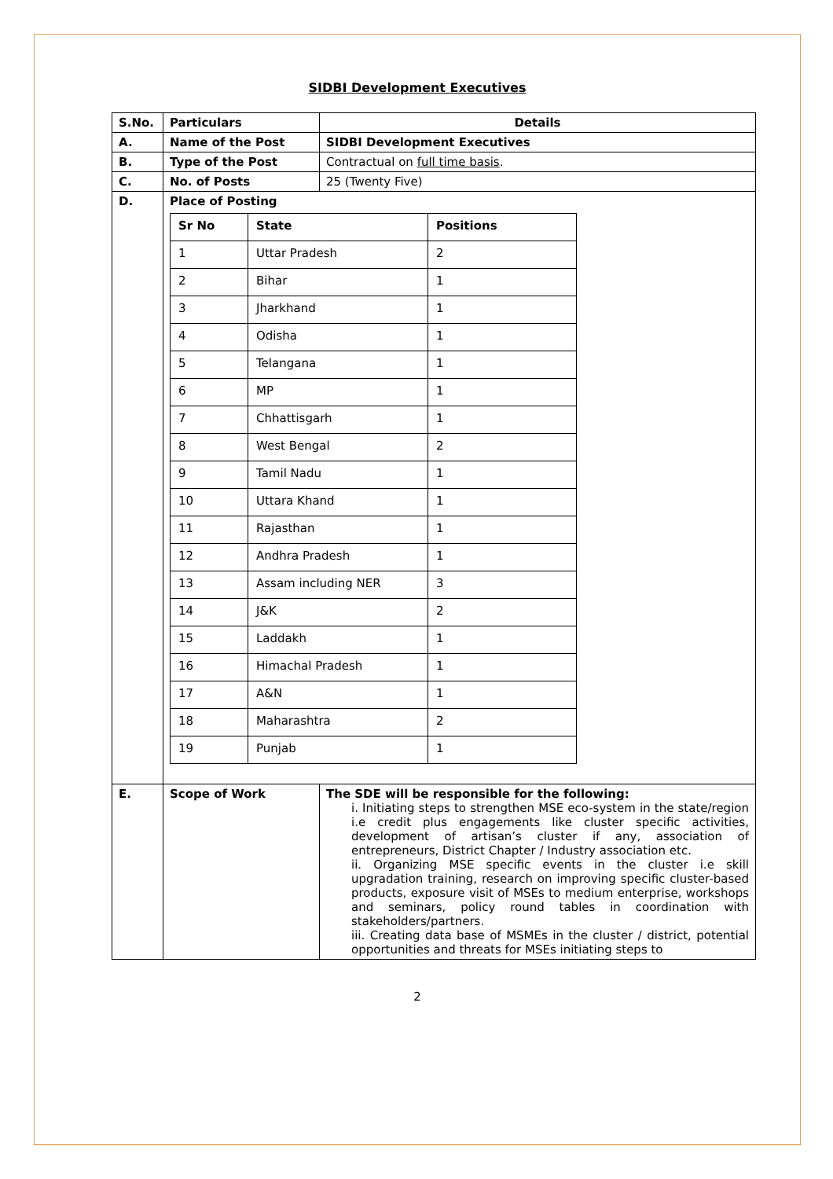SIDBI Development Executives
| S.No. | Particulars | Details |
| --- | --- | --- |
| A. | Name of the Post | SIDBI Development Executives |
| B. | Type of the Post | Contractual on full time basis . |
| C. | No. of Posts | 25 (Twenty Five) |
| D. | Place of Posting / Sr No / State / Positions / / --- / --- / --- / / 1 / Uttar Pradesh / 2 / / 2 / Bihar / 1 / / 3 / Jharkhand / 1 / / 4 / Odisha / 1 / / 5 / Telangana / 1 / / 6 / MP / 1 / / 7 / Chhattisgarh / 1 / / 8 / West Bengal / 2 / / 9 / Tamil Nadu / 1 / / 10 / Uttara Khand / 1 / / 11 / Rajasthan / 1 / / 12 / Andhra Pradesh / 1 / / 13 / Assam including NER / 3 / / 14 / J&K / 2 / / 15 / Laddakh / 1 / / 16 / Himachal Pradesh / 1 / / 17 / A&N / 1 / / 18 / Maharashtra / 2 / / 19 / Punjab / 1 / | |
| E. | Scope of Work | The SDE will be responsible for the following: i. Initiating steps to strengthen MSE eco-system in the state/region i.e credit plus engagements like cluster specific activities, development of artisan’s cluster if any, association of entrepreneurs, District Chapter / Industry association etc. ii. Organizing MSE specific events in the cluster i.e skill upgradation training, research on improving specific cluster-based products, exposure visit of MSEs to medium enterprise, workshops and seminars, policy round tables in coordination with stakeholders/partners. iii. Creating data base of MSMEs in the cluster / district, potential opportunities and threats for MSEs initiating steps to |
2